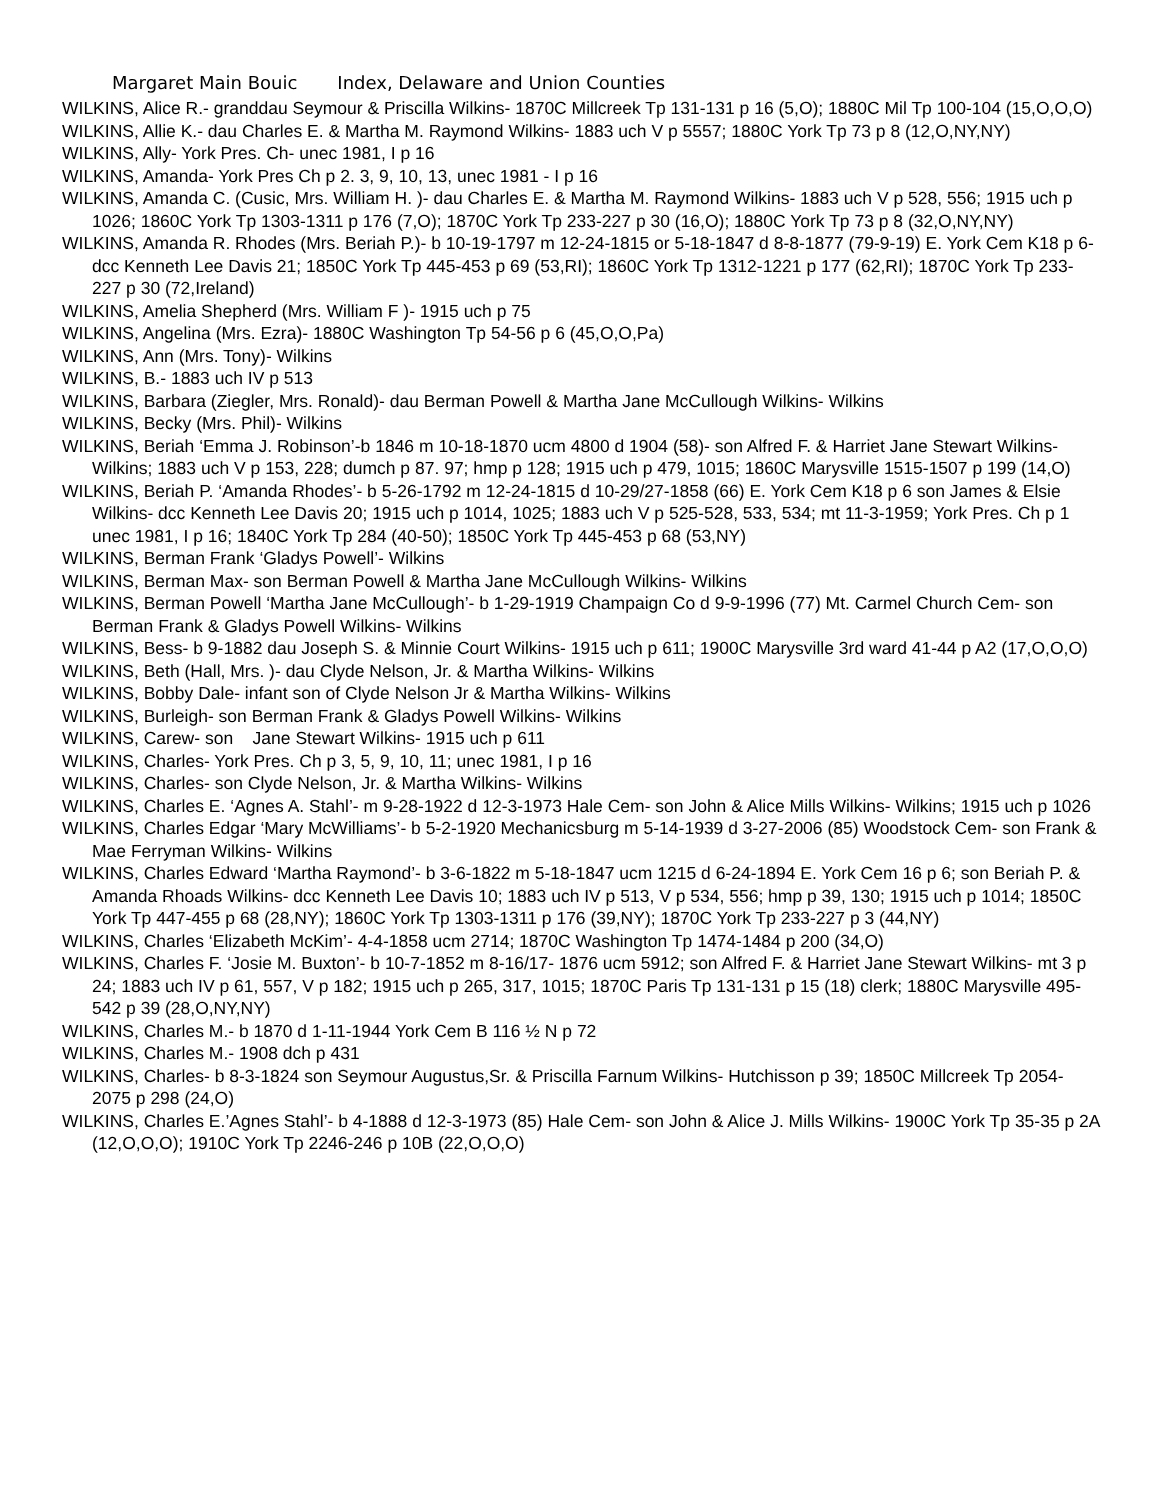Margaret Main Bouic Index, Delaware and Union Counties
WILKINS, Alice R.- granddau Seymour & Priscilla Wilkins- 1870C Millcreek Tp 131-131 p 16 (5,O); 1880C Mil Tp 100-104 (15,O,O,O)
WILKINS, Allie K.- dau Charles E. & Martha M. Raymond Wilkins- 1883 uch V p 5557; 1880C York Tp 73 p 8 (12,O,NY,NY)
WILKINS, Ally- York Pres. Ch- unec 1981, I p 16
WILKINS, Amanda- York Pres Ch p 2. 3, 9, 10, 13, unec 1981 - I p 16
WILKINS, Amanda C. (Cusic, Mrs. William H. )- dau Charles E. & Martha M. Raymond Wilkins- 1883 uch V p 528, 556; 1915 uch p 1026; 1860C York Tp 1303-1311 p 176 (7,O); 1870C York Tp 233-227 p 30 (16,O); 1880C York Tp 73 p 8 (32,O,NY,NY)
WILKINS, Amanda R. Rhodes (Mrs. Beriah P.)- b 10-19-1797 m 12-24-1815 or 5-18-1847 d 8-8-1877 (79-9-19) E. York Cem K18 p 6- dcc Kenneth Lee Davis 21; 1850C York Tp 445-453 p 69 (53,RI); 1860C York Tp 1312-1221 p 177 (62,RI); 1870C York Tp 233-227 p 30 (72,Ireland)
WILKINS, Amelia Shepherd (Mrs. William F )- 1915 uch p 75
WILKINS, Angelina (Mrs. Ezra)- 1880C Washington Tp 54-56 p 6 (45,O,O,Pa)
WILKINS, Ann (Mrs. Tony)- Wilkins
WILKINS, B.- 1883 uch IV p 513
WILKINS, Barbara (Ziegler, Mrs. Ronald)- dau Berman Powell & Martha Jane McCullough Wilkins- Wilkins
WILKINS, Becky (Mrs. Phil)- Wilkins
WILKINS, Beriah ‘Emma J. Robinson’-b 1846 m 10-18-1870 ucm 4800 d 1904 (58)- son Alfred F. & Harriet Jane Stewart Wilkins- Wilkins; 1883 uch V p 153, 228; dumch p 87. 97; hmp p 128; 1915 uch p 479, 1015; 1860C Marysville 1515-1507 p 199 (14,O)
WILKINS, Beriah P. ‘Amanda Rhodes’- b 5-26-1792 m 12-24-1815 d 10-29/27-1858 (66) E. York Cem K18 p 6 son James & Elsie Wilkins- dcc Kenneth Lee Davis 20; 1915 uch p 1014, 1025; 1883 uch V p 525-528, 533, 534; mt 11-3-1959; York Pres. Ch p 1 unec 1981, I p 16; 1840C York Tp 284 (40-50); 1850C York Tp 445-453 p 68 (53,NY)
WILKINS, Berman Frank ‘Gladys Powell’- Wilkins
WILKINS, Berman Max- son Berman Powell & Martha Jane McCullough Wilkins- Wilkins
WILKINS, Berman Powell ‘Martha Jane McCullough’- b 1-29-1919 Champaign Co d 9-9-1996 (77) Mt. Carmel Church Cem- son Berman Frank & Gladys Powell Wilkins- Wilkins
WILKINS, Bess- b 9-1882 dau Joseph S. & Minnie Court Wilkins- 1915 uch p 611; 1900C Marysville 3rd ward 41-44 p A2 (17,O,O,O)
WILKINS, Beth (Hall, Mrs. )- dau Clyde Nelson, Jr. & Martha Wilkins- Wilkins
WILKINS, Bobby Dale- infant son of Clyde Nelson Jr & Martha Wilkins- Wilkins
WILKINS, Burleigh- son Berman Frank & Gladys Powell Wilkins- Wilkins
WILKINS, Carew- son Jane Stewart Wilkins- 1915 uch p 611
WILKINS, Charles- York Pres. Ch p 3, 5, 9, 10, 11; unec 1981, I p 16
WILKINS, Charles- son Clyde Nelson, Jr. & Martha Wilkins- Wilkins
WILKINS, Charles E. ‘Agnes A. Stahl’- m 9-28-1922 d 12-3-1973 Hale Cem- son John & Alice Mills Wilkins- Wilkins; 1915 uch p 1026
WILKINS, Charles Edgar ‘Mary McWilliams’- b 5-2-1920 Mechanicsburg m 5-14-1939 d 3-27-2006 (85) Woodstock Cem- son Frank & Mae Ferryman Wilkins- Wilkins
WILKINS, Charles Edward ‘Martha Raymond’- b 3-6-1822 m 5-18-1847 ucm 1215 d 6-24-1894 E. York Cem 16 p 6; son Beriah P. & Amanda Rhoads Wilkins- dcc Kenneth Lee Davis 10; 1883 uch IV p 513, V p 534, 556; hmp p 39, 130; 1915 uch p 1014; 1850C York Tp 447-455 p 68 (28,NY); 1860C York Tp 1303-1311 p 176 (39,NY); 1870C York Tp 233-227 p 3 (44,NY)
WILKINS, Charles ‘Elizabeth McKim’- 4-4-1858 ucm 2714; 1870C Washington Tp 1474-1484 p 200 (34,O)
WILKINS, Charles F. ‘Josie M. Buxton’- b 10-7-1852 m 8-16/17- 1876 ucm 5912; son Alfred F. & Harriet Jane Stewart Wilkins- mt 3 p 24; 1883 uch IV p 61, 557, V p 182; 1915 uch p 265, 317, 1015; 1870C Paris Tp 131-131 p 15 (18) clerk; 1880C Marysville 495-542 p 39 (28,O,NY,NY)
WILKINS, Charles M.- b 1870 d 1-11-1944 York Cem B 116 ½ N p 72
WILKINS, Charles M.- 1908 dch p 431
WILKINS, Charles- b 8-3-1824 son Seymour Augustus,Sr. & Priscilla Farnum Wilkins- Hutchisson p 39; 1850C Millcreek Tp 2054-2075 p 298 (24,O)
WILKINS, Charles E.’Agnes Stahl’- b 4-1888 d 12-3-1973 (85) Hale Cem- son John & Alice J. Mills Wilkins- 1900C York Tp 35-35 p 2A (12,O,O,O); 1910C York Tp 2246-246 p 10B (22,O,O,O)